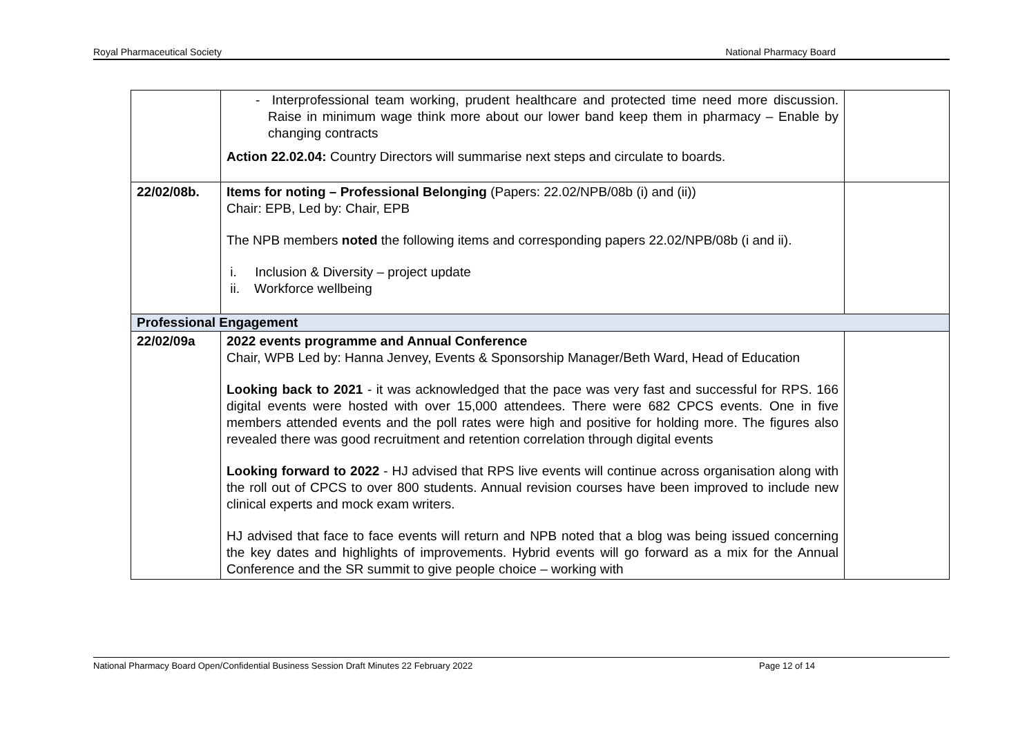Royal Pharmaceutical Society National Pharmacy Board
| | - Interprofessional team working, prudent healthcare and protected time need more discussion. Raise in minimum wage think more about our lower band keep them in pharmacy – Enable by changing contracts Action 22.02.04: Country Directors will summarise next steps and circulate to boards. | |
| 22/02/08b. | Items for noting – Professional Belonging (Papers: 22.02/NPB/08b (i) and (ii)) Chair: EPB, Led by: Chair, EPB The NPB members noted the following items and corresponding papers 22.02/NPB/08b (i and ii). i. Inclusion & Diversity – project update ii. Workforce wellbeing | |
| Professional Engagement | | |
| 22/02/09a | 2022 events programme and Annual Conference Chair, WPB Led by: Hanna Jenvey, Events & Sponsorship Manager/Beth Ward, Head of Education Looking back to 2021 - it was acknowledged that the pace was very fast and successful for RPS. 166 digital events were hosted with over 15,000 attendees. There were 682 CPCS events. One in five members attended events and the poll rates were high and positive for holding more. The figures also revealed there was good recruitment and retention correlation through digital events Looking forward to 2022 - HJ advised that RPS live events will continue across organisation along with the roll out of CPCS to over 800 students. Annual revision courses have been improved to include new clinical experts and mock exam writers. HJ advised that face to face events will return and NPB noted that a blog was being issued concerning the key dates and highlights of improvements. Hybrid events will go forward as a mix for the Annual Conference and the SR summit to give people choice – working with | |
National Pharmacy Board Open/Confidential Business Session Draft Minutes 22 February 2022 Page 12 of 14